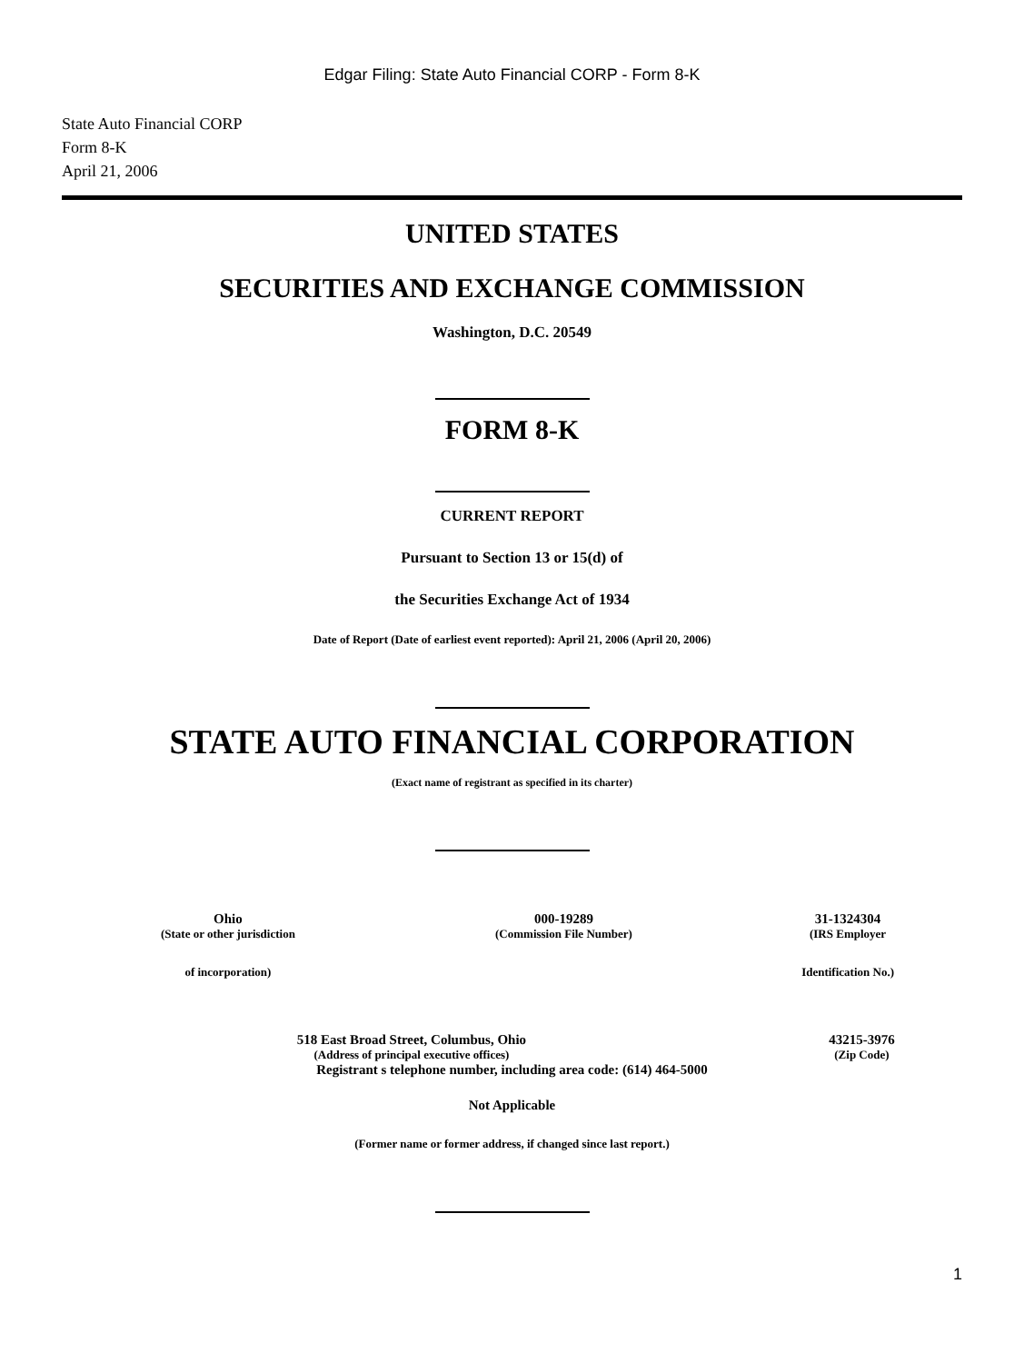Edgar Filing: State Auto Financial CORP - Form 8-K
State Auto Financial CORP
Form 8-K
April 21, 2006
UNITED STATES
SECURITIES AND EXCHANGE COMMISSION
Washington, D.C. 20549
FORM 8-K
CURRENT REPORT
Pursuant to Section 13 or 15(d) of
the Securities Exchange Act of 1934
Date of Report (Date of earliest event reported): April 21, 2006 (April 20, 2006)
STATE AUTO FINANCIAL CORPORATION
(Exact name of registrant as specified in its charter)
| Ohio | 000-19289 | 31-1324304 |
| (State or other jurisdiction | (Commission File Number) | (IRS Employer |
| of incorporation) | | Identification No.) |
| 518 East Broad Street, Columbus, Ohio | 43215-3976 |
| (Address of principal executive offices) | (Zip Code) |
Registrant s telephone number, including area code: (614) 464-5000
Not Applicable
(Former name or former address, if changed since last report.)
1